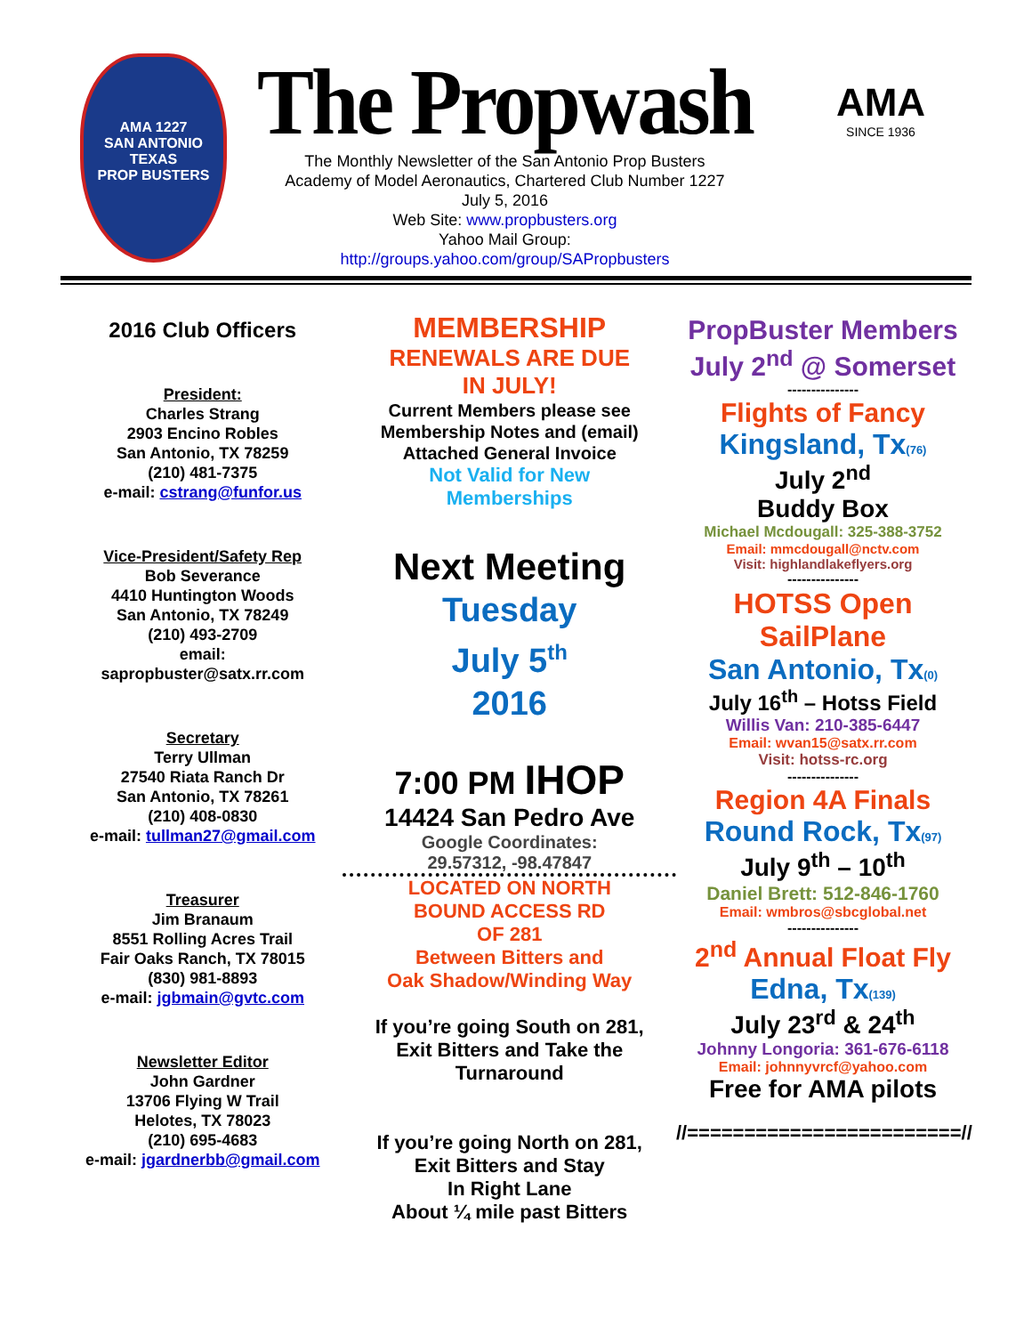AMA 1227
SAN ANTONIO TEXAS
PROP BUSTERS
The Propwash
The Monthly Newsletter of the San Antonio Prop Busters
Academy of Model Aeronautics, Chartered Club Number 1227
July 5, 2016
Web Site: www.propbusters.org
Yahoo Mail Group:
http://groups.yahoo.com/group/SAPropbusters
AMA
SINCE 1936
2016 Club Officers
President:
Charles Strang
2903 Encino Robles
San Antonio, TX 78259
(210) 481-7375
e-mail: cstrang@funfor.us
Vice-President/Safety Rep
Bob Severance
4410 Huntington Woods
San Antonio, TX 78249
(210) 493-2709
email:
sapropbuster@satx.rr.com
Secretary
Terry Ullman
27540 Riata Ranch Dr
San Antonio, TX 78261
(210) 408-0830
e-mail: tullman27@gmail.com
Treasurer
Jim Branaum
8551 Rolling Acres Trail
Fair Oaks Ranch, TX 78015
(830) 981-8893
e-mail: jgbmain@gvtc.com
Newsletter Editor
John Gardner
13706 Flying W Trail
Helotes, TX 78023
(210) 695-4683
e-mail: jgardnerbb@gmail.com
MEMBERSHIP
RENEWALS ARE DUE
IN JULY!
Current Members please see
Membership Notes and (email)
Attached General Invoice
Not Valid for New
Memberships
Next Meeting
Tuesday
July 5<sup>th</sup>
2016
7:00 PM IHOP
14424 San Pedro Ave
Google Coordinates:
29.57312, -98.47847
LOCATED ON NORTH
BOUND ACCESS RD
OF 281
Between Bitters and
Oak Shadow/Winding Way
If you’re going South on 281,
Exit Bitters and Take the
Turnaround
If you’re going North on 281,
Exit Bitters and Stay
In Right Lane
About ¼ mile past Bitters
PropBuster Members
July 2<sup>nd</sup> @ Somerset
---------------
Flights of Fancy
Kingsland, Tx(76)
July 2<sup>nd</sup>
Buddy Box
Michael Mcdougall: 325-388-3752
Email: mmcdougall@nctv.com
Visit: highlandlakeflyers.org
---------------
HOTSS Open
SailPlane
San Antonio, Tx(0)
July 16<sup>th</sup> – Hotss Field
Willis Van: 210-385-6447
Email: wvan15@satx.rr.com
Visit: hotss-rc.org
---------------
Region 4A Finals
Round Rock, Tx(97)
July 9<sup>th</sup> – 10<sup>th</sup>
Daniel Brett: 512-846-1760
Email: wmbros@sbcglobal.net
---------------
2<sup>nd</sup> Annual Float Fly
Edna, Tx(139)
July 23<sup>rd</sup> & 24<sup>th</sup>
Johnny Longoria: 361-676-6118
Email: johnnyvrcf@yahoo.com
Free for AMA pilots
//========================//